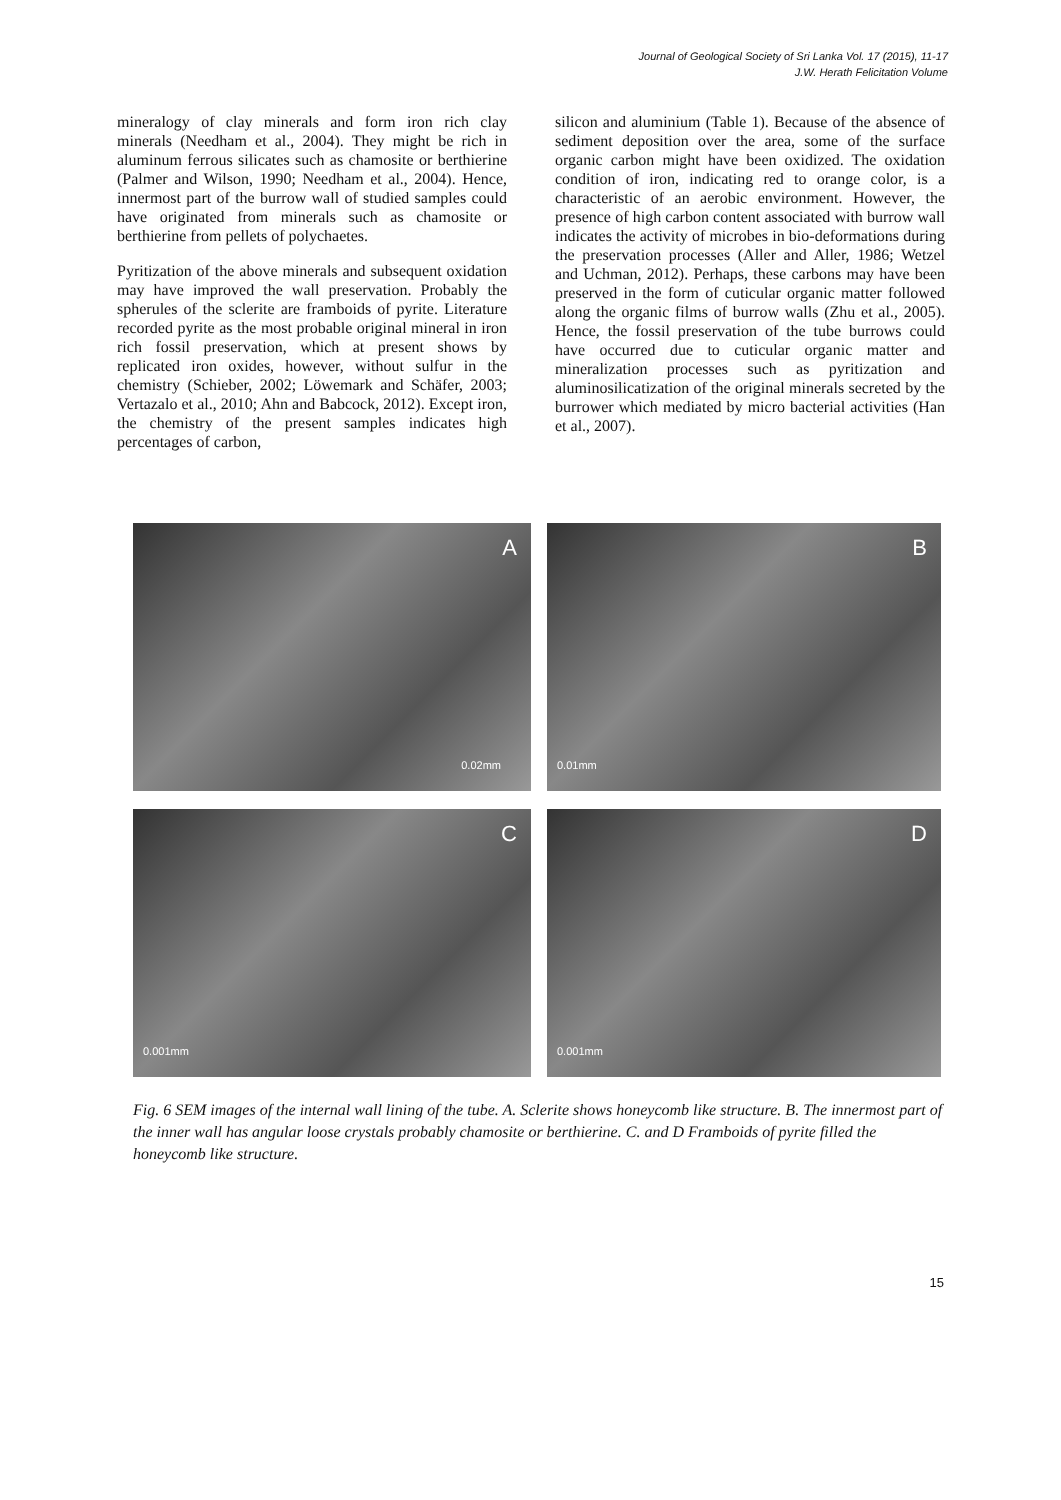Journal of Geological Society of Sri Lanka Vol. 17 (2015), 11-17
J.W. Herath Felicitation Volume
mineralogy of clay minerals and form iron rich clay minerals (Needham et al., 2004). They might be rich in aluminum ferrous silicates such as chamosite or berthierine (Palmer and Wilson, 1990; Needham et al., 2004). Hence, innermost part of the burrow wall of studied samples could have originated from minerals such as chamosite or berthierine from pellets of polychaetes.
Pyritization of the above minerals and subsequent oxidation may have improved the wall preservation. Probably the spherules of the sclerite are framboids of pyrite. Literature recorded pyrite as the most probable original mineral in iron rich fossil preservation, which at present shows by replicated iron oxides, however, without sulfur in the chemistry (Schieber, 2002; Löwemark and Schäfer, 2003; Vertazalo et al., 2010; Ahn and Babcock, 2012). Except iron, the chemistry of the present samples indicates high percentages of carbon,
silicon and aluminium (Table 1). Because of the absence of sediment deposition over the area, some of the surface organic carbon might have been oxidized. The oxidation condition of iron, indicating red to orange color, is a characteristic of an aerobic environment. However, the presence of high carbon content associated with burrow wall indicates the activity of microbes in bio-deformations during the preservation processes (Aller and Aller, 1986; Wetzel and Uchman, 2012). Perhaps, these carbons may have been preserved in the form of cuticular organic matter followed along the organic films of burrow walls (Zhu et al., 2005). Hence, the fossil preservation of the tube burrows could have occurred due to cuticular organic matter and mineralization processes such as pyritization and aluminosilicatization of the original minerals secreted by the burrower which mediated by micro bacterial activities (Han et al., 2007).
A
0.02mm
B
0.01mm
C
0.001mm
D
0.001mm
Fig. 6 SEM images of the internal wall lining of the tube. A. Sclerite shows honeycomb like structure. B. The innermost part of the inner wall has angular loose crystals probably chamosite or berthierine. C. and D Framboids of pyrite filled the honeycomb like structure.
15